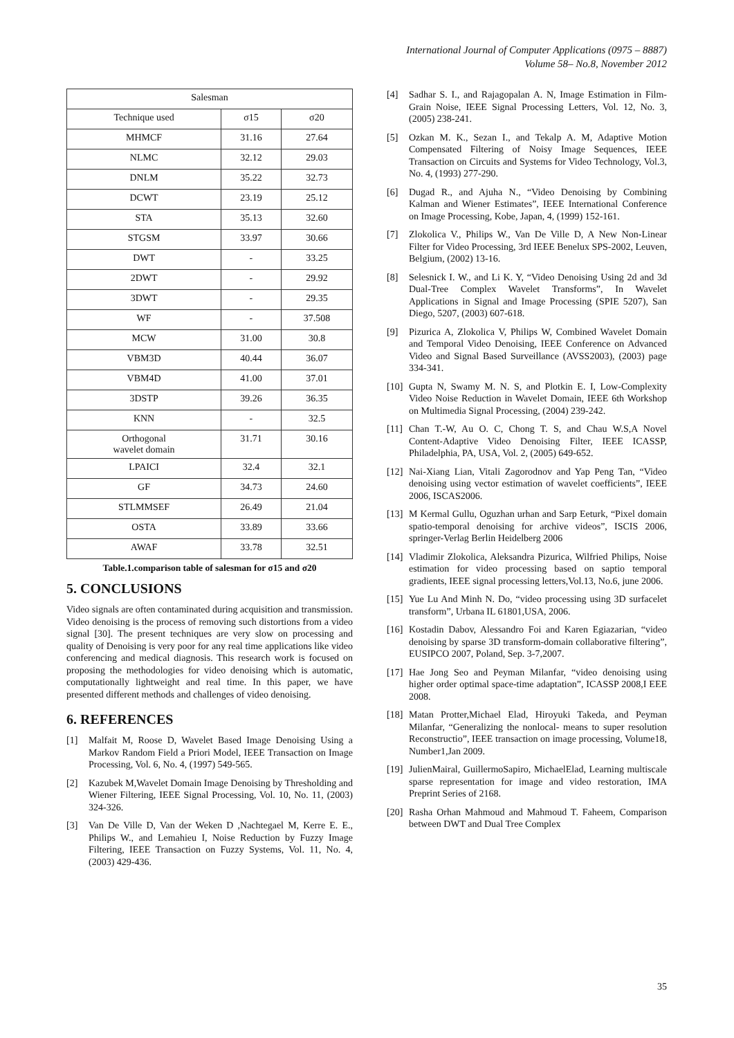International Journal of Computer Applications (0975 – 8887)
Volume 58– No.8, November 2012
| Salesman | | |
| --- | --- | --- |
| Technique used | σ15 | σ20 |
| MHMCF | 31.16 | 27.64 |
| NLMC | 32.12 | 29.03 |
| DNLM | 35.22 | 32.73 |
| DCWT | 23.19 | 25.12 |
| STA | 35.13 | 32.60 |
| STGSM | 33.97 | 30.66 |
| DWT | - | 33.25 |
| 2DWT | - | 29.92 |
| 3DWT | - | 29.35 |
| WF | - | 37.508 |
| MCW | 31.00 | 30.8 |
| VBM3D | 40.44 | 36.07 |
| VBM4D | 41.00 | 37.01 |
| 3DSTP | 39.26 | 36.35 |
| KNN | - | 32.5 |
| Orthogonal wavelet domain | 31.71 | 30.16 |
| LPAICI | 32.4 | 32.1 |
| GF | 34.73 | 24.60 |
| STLMMSEF | 26.49 | 21.04 |
| OSTA | 33.89 | 33.66 |
| AWAF | 33.78 | 32.51 |
Table.1.comparison table of salesman for σ15 and σ20
5. CONCLUSIONS
Video signals are often contaminated during acquisition and transmission. Video denoising is the process of removing such distortions from a video signal [30]. The present techniques are very slow on processing and quality of Denoising is very poor for any real time applications like video conferencing and medical diagnosis. This research work is focused on proposing the methodologies for video denoising which is automatic, computationally lightweight and real time. In this paper, we have presented different methods and challenges of video denoising.
6. REFERENCES
[1] Malfait M, Roose D, Wavelet Based Image Denoising Using a Markov Random Field a Priori Model, IEEE Transaction on Image Processing, Vol. 6, No. 4, (1997) 549-565.
[2] Kazubek M,Wavelet Domain Image Denoising by Thresholding and Wiener Filtering, IEEE Signal Processing, Vol. 10, No. 11, (2003) 324-326.
[3] Van De Ville D, Van der Weken D ,Nachtegael M, Kerre E. E., Philips W., and Lemahieu I, Noise Reduction by Fuzzy Image Filtering, IEEE Transaction on Fuzzy Systems, Vol. 11, No. 4, (2003) 429-436.
[4] Sadhar S. I., and Rajagopalan A. N, Image Estimation in Film-Grain Noise, IEEE Signal Processing Letters, Vol. 12, No. 3, (2005) 238-241.
[5] Ozkan M. K., Sezan I., and Tekalp A. M, Adaptive Motion Compensated Filtering of Noisy Image Sequences, IEEE Transaction on Circuits and Systems for Video Technology, Vol.3, No. 4, (1993) 277-290.
[6] Dugad R., and Ajuha N., “Video Denoising by Combining Kalman and Wiener Estimates”, IEEE International Conference on Image Processing, Kobe, Japan, 4, (1999) 152-161.
[7] Zlokolica V., Philips W., Van De Ville D, A New Non-Linear Filter for Video Processing, 3rd IEEE Benelux SPS-2002, Leuven, Belgium, (2002) 13-16.
[8] Selesnick I. W., and Li K. Y, “Video Denoising Using 2d and 3d Dual-Tree Complex Wavelet Transforms”, In Wavelet Applications in Signal and Image Processing (SPIE 5207), San Diego, 5207, (2003) 607-618.
[9] Pizurica A, Zlokolica V, Philips W, Combined Wavelet Domain and Temporal Video Denoising, IEEE Conference on Advanced Video and Signal Based Surveillance (AVSS2003), (2003) page 334-341.
[10] Gupta N, Swamy M. N. S, and Plotkin E. I, Low-Complexity Video Noise Reduction in Wavelet Domain, IEEE 6th Workshop on Multimedia Signal Processing, (2004) 239-242.
[11] Chan T.-W, Au O. C, Chong T. S, and Chau W.S,A Novel Content-Adaptive Video Denoising Filter, IEEE ICASSP, Philadelphia, PA, USA, Vol. 2, (2005) 649-652.
[12] Nai-Xiang Lian, Vitali Zagorodnov and Yap Peng Tan, “Video denoising using vector estimation of wavelet coefficients”, IEEE 2006, ISCAS2006.
[13] M Kermal Gullu, Oguzhan urhan and Sarp Eeturk, “Pixel domain spatio-temporal denoising for archive videos”, ISCIS 2006, springer-Verlag Berlin Heidelberg 2006
[14] Vladimir Zlokolica, Aleksandra Pizurica, Wilfried Philips, Noise estimation for video processing based on saptio temporal gradients, IEEE signal processing letters,Vol.13, No.6, june 2006.
[15] Yue Lu And Minh N. Do, “video processing using 3D surfacelet transform”, Urbana IL 61801,USA, 2006.
[16] Kostadin Dabov, Alessandro Foi and Karen Egiazarian, “video denoising by sparse 3D transform-domain collaborative filtering”, EUSIPCO 2007, Poland, Sep. 3-7,2007.
[17] Hae Jong Seo and Peyman Milanfar, “video denoising using higher order optimal space-time adaptation”, ICASSP 2008,I EEE 2008.
[18] Matan Protter,Michael Elad, Hiroyuki Takeda, and Peyman Milanfar, “Generalizing the nonlocal- means to super resolution Reconstructio”, IEEE transaction on image processing, Volume18, Number1,Jan 2009.
[19] JulienMairal, GuillermoSapiro, MichaelElad, Learning multiscale sparse representation for image and video restoration, IMA Preprint Series of 2168.
[20] Rasha Orhan Mahmoud and Mahmoud T. Faheem, Comparison between DWT and Dual Tree Complex
35